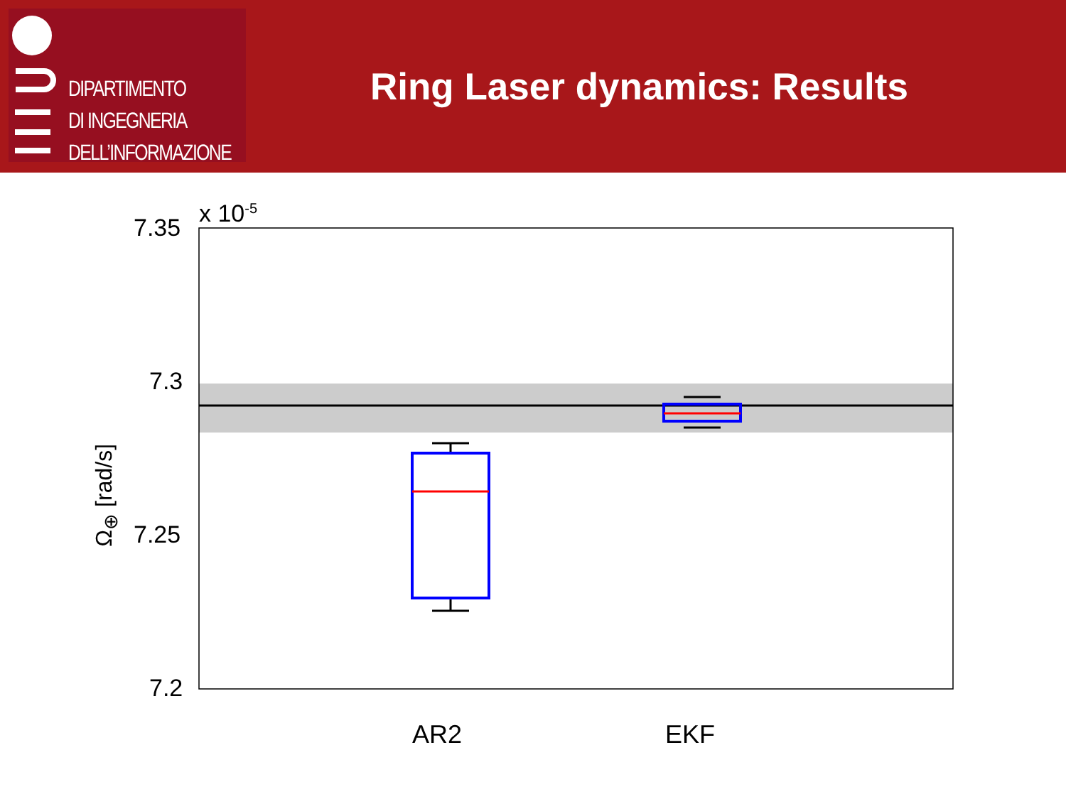DIPARTIMENTO
DI INGEGNERIA
DELL’INFORMAZIONE
Ring Laser dynamics: Results
7.35 x 10<sup>-5</sup>
7.3
7.25
7.2
Ω<sub>⊕</sub> [rad/s]
AR2 EKF